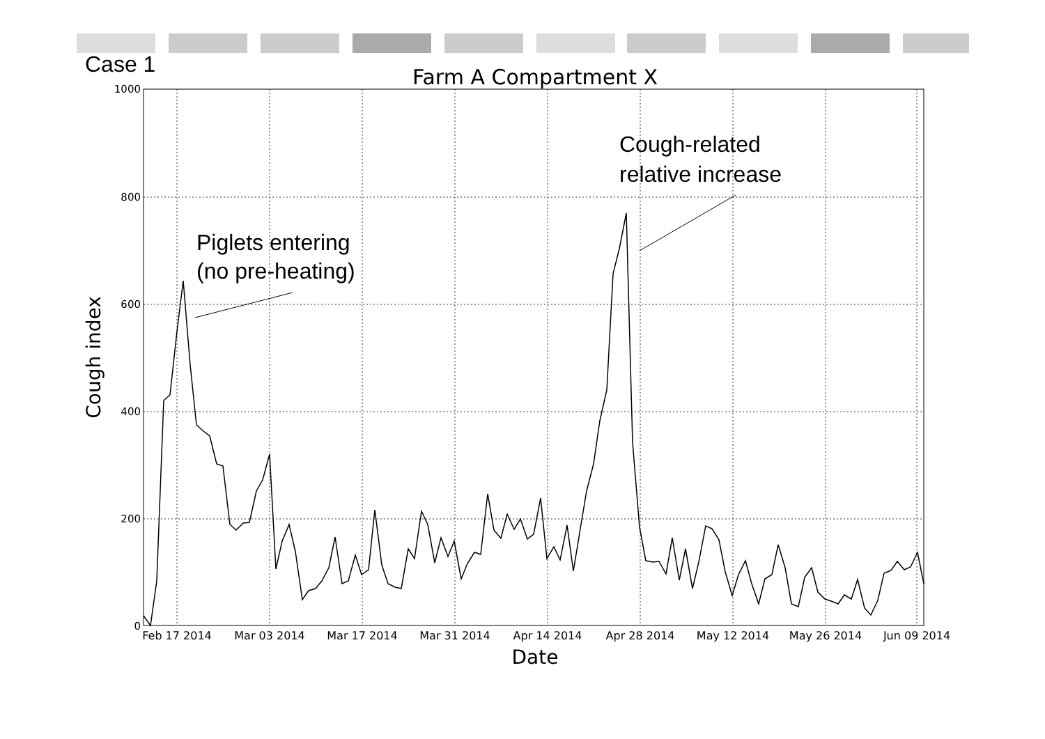Case 1
Farm A Compartment X
1000
800
600
400
200
0
Feb 17 2014
Mar 03 2014
Mar 17 2014
Mar 31 2014
Apr 14 2014
Apr 28 2014
May 12 2014
May 26 2014
Jun 09 2014
Date
Cough index
Piglets entering
(no pre-heating)
Cough-related
relative increase